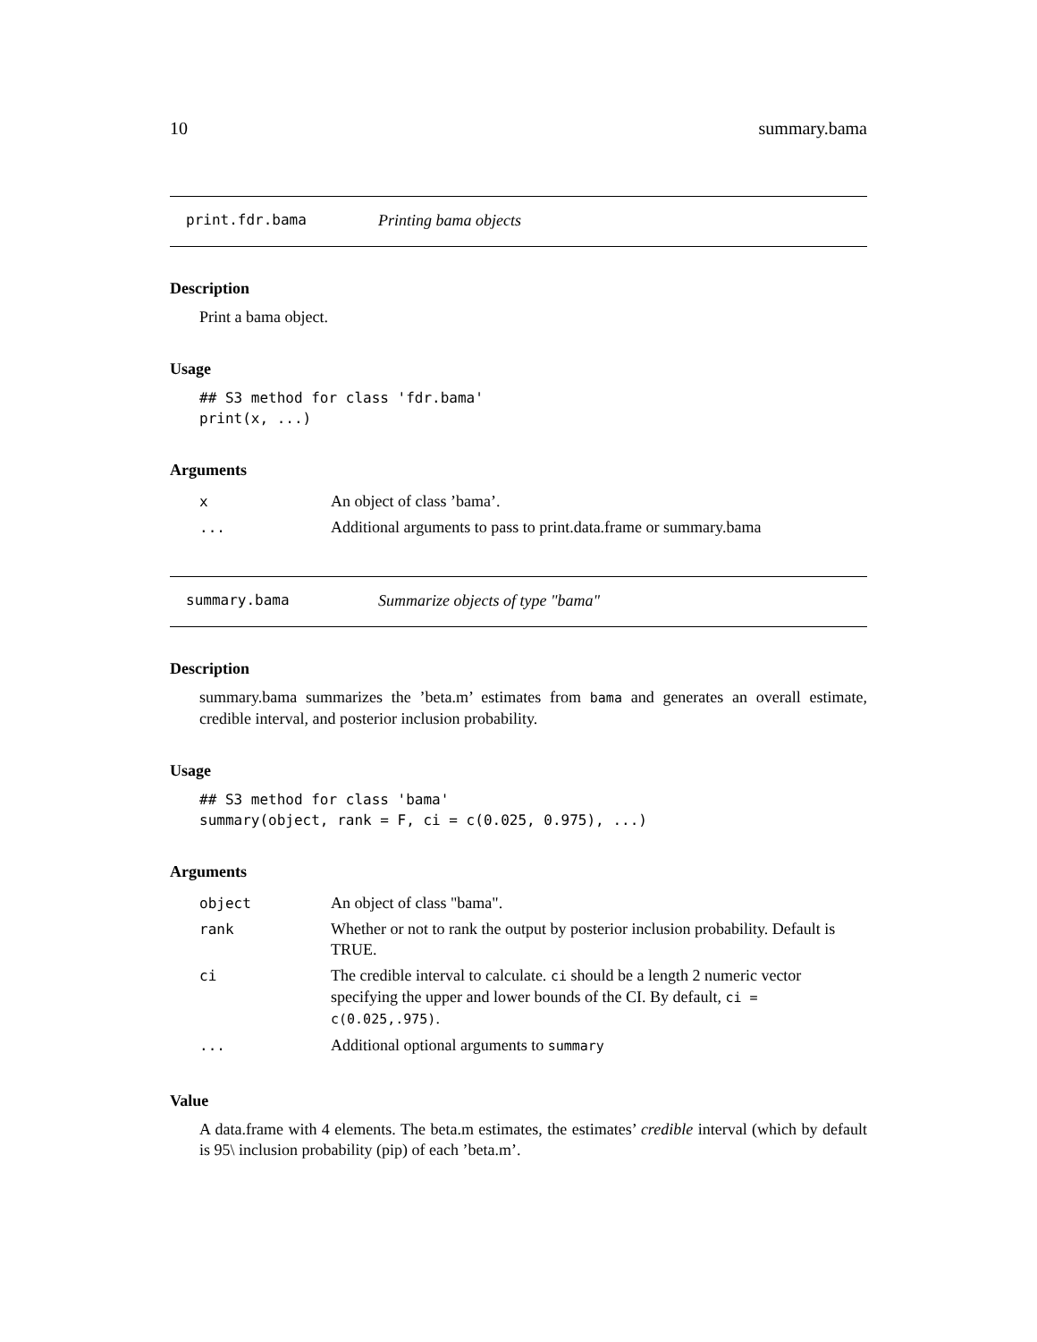10 summary.bama
print.fdr.bama Printing bama objects
Description
Print a bama object.
Usage
## S3 method for class 'fdr.bama'
print(x, ...)
Arguments
| x | An object of class ’bama’. |
| ... | Additional arguments to pass to print.data.frame or summary.bama |
summary.bama Summarize objects of type "bama"
Description
summary.bama summarizes the ’beta.m’ estimates from bama and generates an overall estimate, credible interval, and posterior inclusion probability.
Usage
## S3 method for class 'bama'
summary(object, rank = F, ci = c(0.025, 0.975), ...)
Arguments
| object | An object of class "bama". |
| rank | Whether or not to rank the output by posterior inclusion probability. Default is TRUE. |
| ci | The credible interval to calculate. ci should be a length 2 numeric vector specifying the upper and lower bounds of the CI. By default, ci = c(0.025,.975) . |
| ... | Additional optional arguments to summary |
Value
A data.frame with 4 elements. The beta.m estimates, the estimates’ credible interval (which by default is 95\ inclusion probability (pip) of each ’beta.m’.